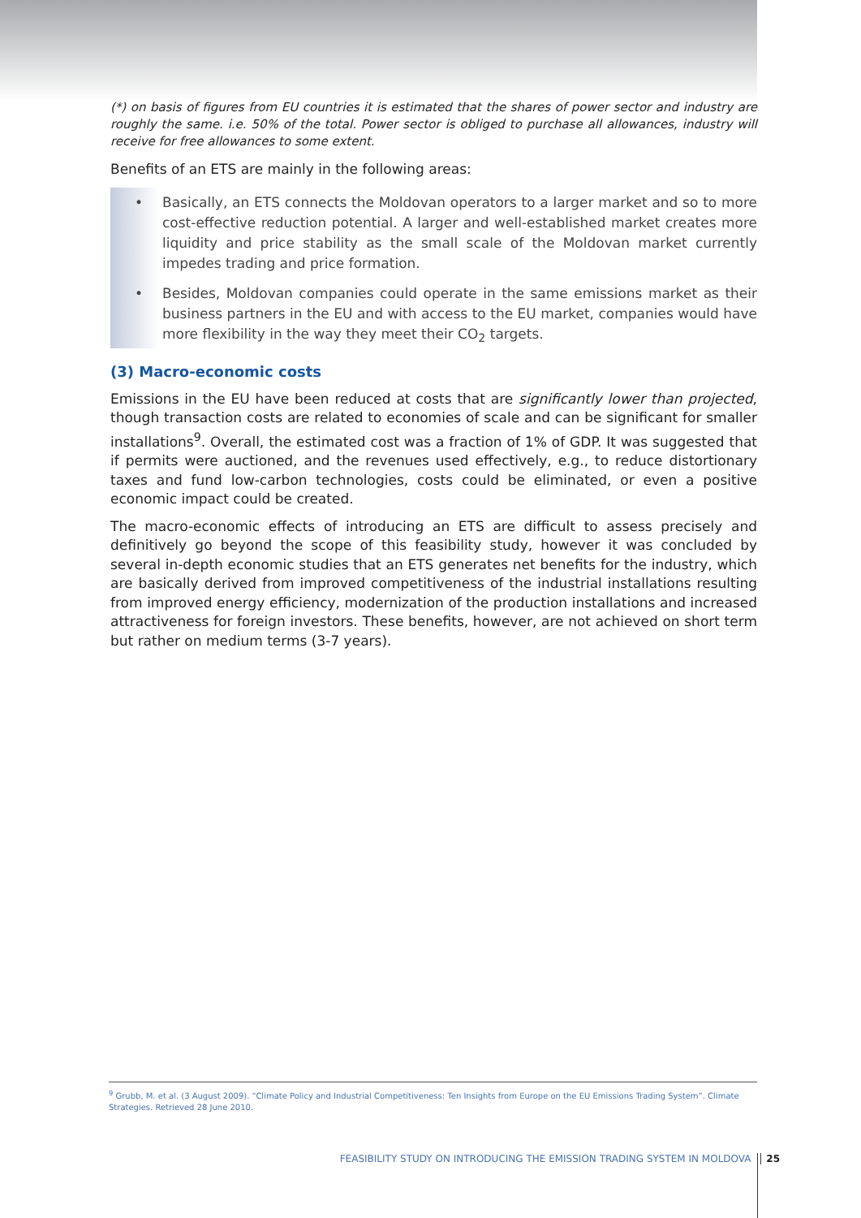(*) on basis of figures from EU countries it is estimated that the shares of power sector and industry are roughly the same. i.e. 50% of the total. Power sector is obliged to purchase all allowances, industry will receive for free allowances to some extent.
Benefits of an ETS are mainly in the following areas:
• Basically, an ETS connects the Moldovan operators to a larger market and so to more cost-effective reduction potential. A larger and well-established market creates more liquidity and price stability as the small scale of the Moldovan market currently impedes trading and price formation.
• Besides, Moldovan companies could operate in the same emissions market as their business partners in the EU and with access to the EU market, companies would have more flexibility in the way they meet their CO<sub>2</sub> targets.
(3) Macro-economic costs
Emissions in the EU have been reduced at costs that are significantly lower than projected, though transaction costs are related to economies of scale and can be significant for smaller installations<sup>9</sup>. Overall, the estimated cost was a fraction of 1% of GDP. It was suggested that if permits were auctioned, and the revenues used effectively, e.g., to reduce distortionary taxes and fund low-carbon technologies, costs could be eliminated, or even a positive economic impact could be created.
The macro-economic effects of introducing an ETS are difficult to assess precisely and definitively go beyond the scope of this feasibility study, however it was concluded by several in-depth economic studies that an ETS generates net benefits for the industry, which are basically derived from improved competitiveness of the industrial installations resulting from improved energy efficiency, modernization of the production installations and increased attractiveness for foreign investors. These benefits, however, are not achieved on short term but rather on medium terms (3-7 years).
<sup>9</sup> Grubb, M. et al. (3 August 2009). “Climate Policy and Industrial Competitiveness: Ten Insights from Europe on the EU Emissions Trading System”. Climate Strategies. Retrieved 28 June 2010.
FEASIBILITY STUDY ON INTRODUCING THE EMISSION TRADING SYSTEM IN MOLDOVA 25